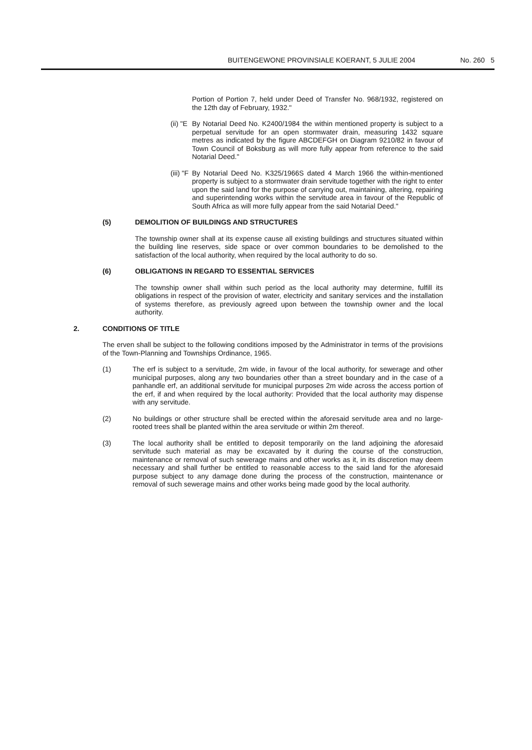BUITENGEWONE PROVINSIALE KOERANT, 5 JULIE 2004 No. 260 5
Portion of Portion 7, held under Deed of Transfer No. 968/1932, registered on the 12th day of February, 1932."
(ii) "E
By Notarial Deed No. K2400/1984 the within mentioned property is subject to a perpetual servitude for an open stormwater drain, measuring 1432 square metres as indicated by the figure ABCDEFGH on Diagram 9210/82 in favour of Town Council of Boksburg as will more fully appear from reference to the said Notarial Deed."
(iii) "F
By Notarial Deed No. K325/1966S dated 4 March 1966 the within-mentioned property is subject to a stormwater drain servitude together with the right to enter upon the said land for the purpose of carrying out, maintaining, altering, repairing and superintending works within the servitude area in favour of the Republic of South Africa as will more fully appear from the said Notarial Deed."
(5) DEMOLITION OF BUILDINGS AND STRUCTURES
The township owner shall at its expense cause all existing buildings and structures situated within the building line reserves, side space or over common boundaries to be demolished to the satisfaction of the local authority, when required by the local authority to do so.
(6) OBLIGATIONS IN REGARD TO ESSENTIAL SERVICES
The township owner shall within such period as the local authority may determine, fulfill its obligations in respect of the provision of water, electricity and sanitary services and the installation of systems therefore, as previously agreed upon between the township owner and the local authority.
2. CONDITIONS OF TITLE
The erven shall be subject to the following conditions imposed by the Administrator in terms of the provisions of the Town-Planning and Townships Ordinance, 1965.
(1) The erf is subject to a servitude, 2m wide, in favour of the local authority, for sewerage and other municipal purposes, along any two boundaries other than a street boundary and in the case of a panhandle erf, an additional servitude for municipal purposes 2m wide across the access portion of the erf, if and when required by the local authority: Provided that the local authority may dispense with any servitude.
(2) No buildings or other structure shall be erected within the aforesaid servitude area and no large-rooted trees shall be planted within the area servitude or within 2m thereof.
(3) The local authority shall be entitled to deposit temporarily on the land adjoining the aforesaid servitude such material as may be excavated by it during the course of the construction, maintenance or removal of such sewerage mains and other works as it, in its discretion may deem necessary and shall further be entitled to reasonable access to the said land for the aforesaid purpose subject to any damage done during the process of the construction, maintenance or removal of such sewerage mains and other works being made good by the local authority.